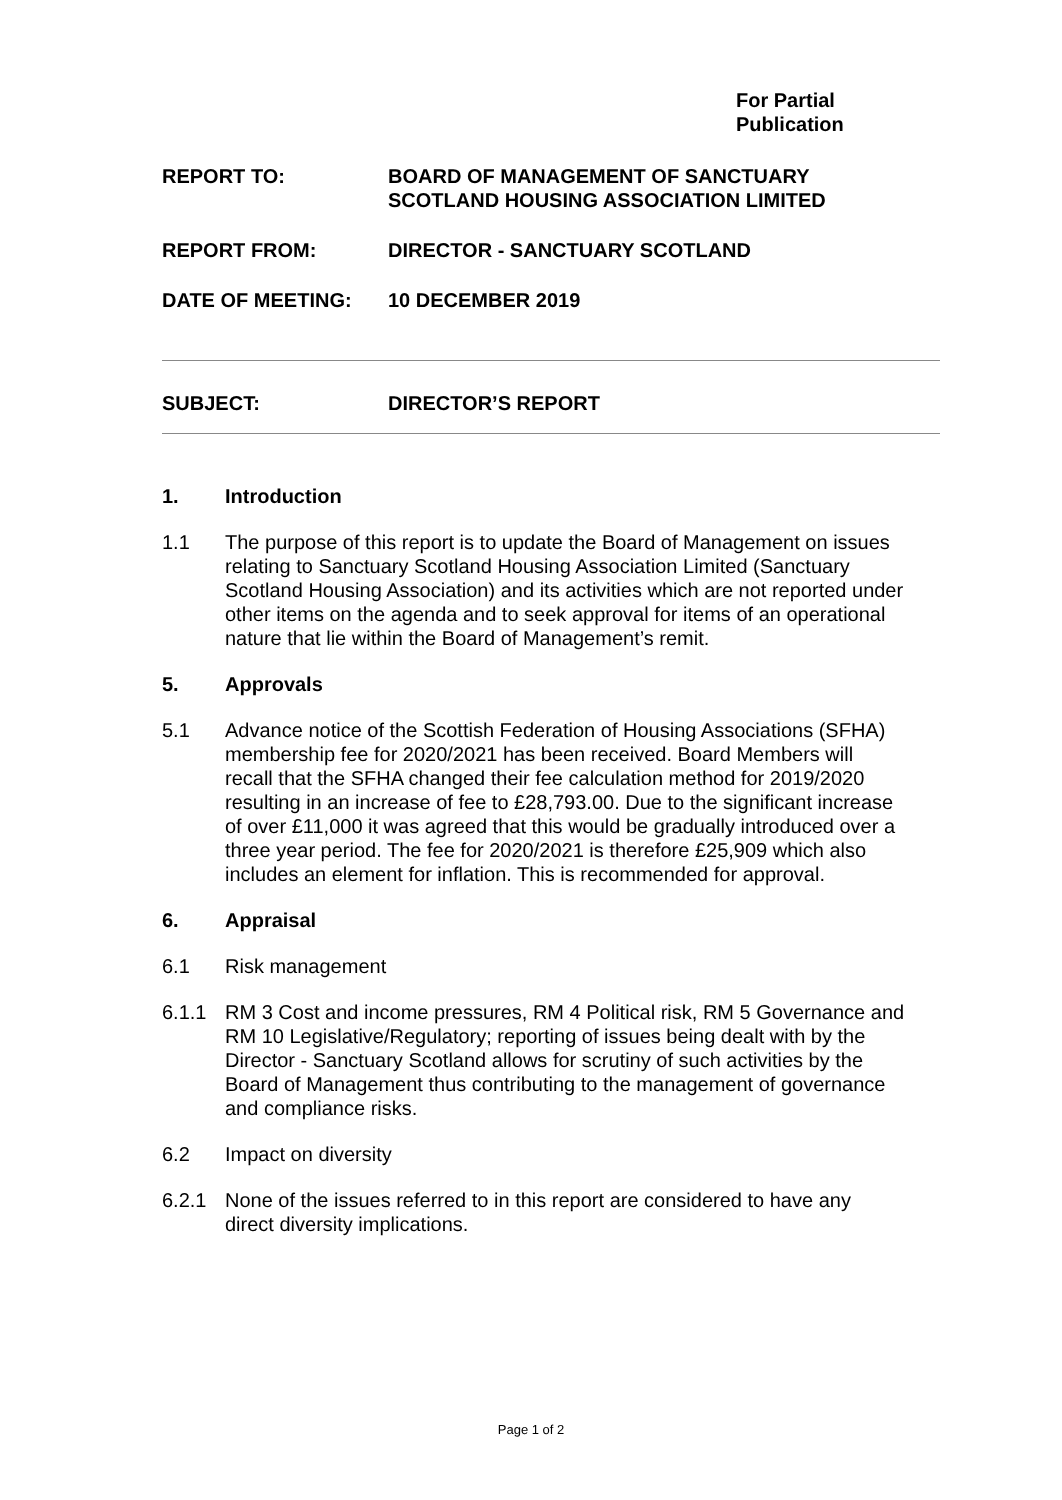For Partial
Publication
REPORT TO: BOARD OF MANAGEMENT OF SANCTUARY
SCOTLAND HOUSING ASSOCIATION LIMITED
REPORT FROM: DIRECTOR - SANCTUARY SCOTLAND
DATE OF MEETING: 10 DECEMBER 2019
SUBJECT: DIRECTOR’S REPORT
1. Introduction
1.1 The purpose of this report is to update the Board of Management on issues relating to Sanctuary Scotland Housing Association Limited (Sanctuary Scotland Housing Association) and its activities which are not reported under other items on the agenda and to seek approval for items of an operational nature that lie within the Board of Management’s remit.
5. Approvals
5.1 Advance notice of the Scottish Federation of Housing Associations (SFHA) membership fee for 2020/2021 has been received. Board Members will recall that the SFHA changed their fee calculation method for 2019/2020 resulting in an increase of fee to £28,793.00. Due to the significant increase of over £11,000 it was agreed that this would be gradually introduced over a three year period. The fee for 2020/2021 is therefore £25,909 which also includes an element for inflation. This is recommended for approval.
6. Appraisal
6.1 Risk management
6.1.1 RM 3 Cost and income pressures, RM 4 Political risk, RM 5 Governance and RM 10 Legislative/Regulatory; reporting of issues being dealt with by the Director - Sanctuary Scotland allows for scrutiny of such activities by the Board of Management thus contributing to the management of governance and compliance risks.
6.2 Impact on diversity
6.2.1 None of the issues referred to in this report are considered to have any direct diversity implications.
Page 1 of 2